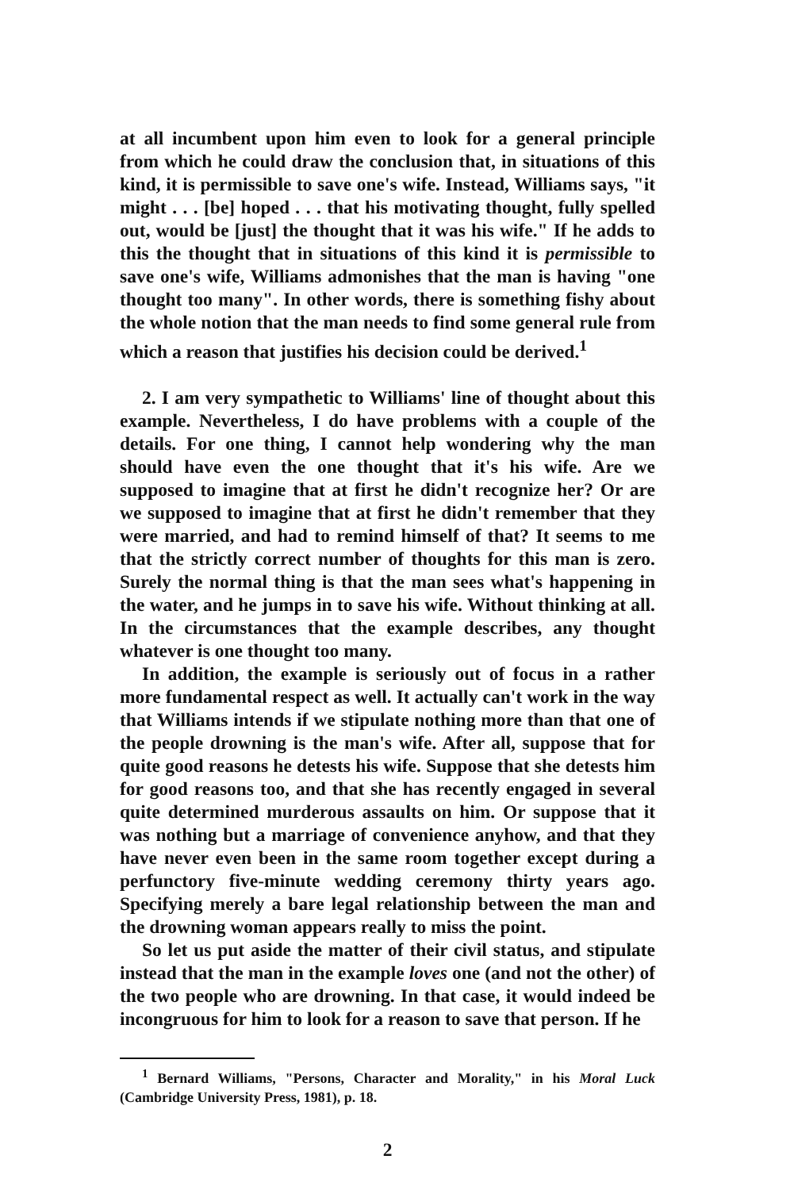at all incumbent upon him even to look for a general principle from which he could draw the conclusion that, in situations of this kind, it is permissible to save one's wife. Instead, Williams says, "it might . . . [be] hoped . . . that his motivating thought, fully spelled out, would be [just] the thought that it was his wife." If he adds to this the thought that in situations of this kind it is permissible to save one's wife, Williams admonishes that the man is having "one thought too many". In other words, there is something fishy about the whole notion that the man needs to find some general rule from which a reason that justifies his decision could be derived.<sup>1</sup>
2. I am very sympathetic to Williams' line of thought about this example. Nevertheless, I do have problems with a couple of the details. For one thing, I cannot help wondering why the man should have even the one thought that it's his wife. Are we supposed to imagine that at first he didn't recognize her? Or are we supposed to imagine that at first he didn't remember that they were married, and had to remind himself of that? It seems to me that the strictly correct number of thoughts for this man is zero. Surely the normal thing is that the man sees what's happening in the water, and he jumps in to save his wife. Without thinking at all. In the circumstances that the example describes, any thought whatever is one thought too many.
In addition, the example is seriously out of focus in a rather more fundamental respect as well. It actually can't work in the way that Williams intends if we stipulate nothing more than that one of the people drowning is the man's wife. After all, suppose that for quite good reasons he detests his wife. Suppose that she detests him for good reasons too, and that she has recently engaged in several quite determined murderous assaults on him. Or suppose that it was nothing but a marriage of convenience anyhow, and that they have never even been in the same room together except during a perfunctory five-minute wedding ceremony thirty years ago. Specifying merely a bare legal relationship between the man and the drowning woman appears really to miss the point.
So let us put aside the matter of their civil status, and stipulate instead that the man in the example loves one (and not the other) of the two people who are drowning. In that case, it would indeed be incongruous for him to look for a reason to save that person. If he
<sup>1</sup> Bernard Williams, "Persons, Character and Morality," in his Moral Luck (Cambridge University Press, 1981), p. 18.
2